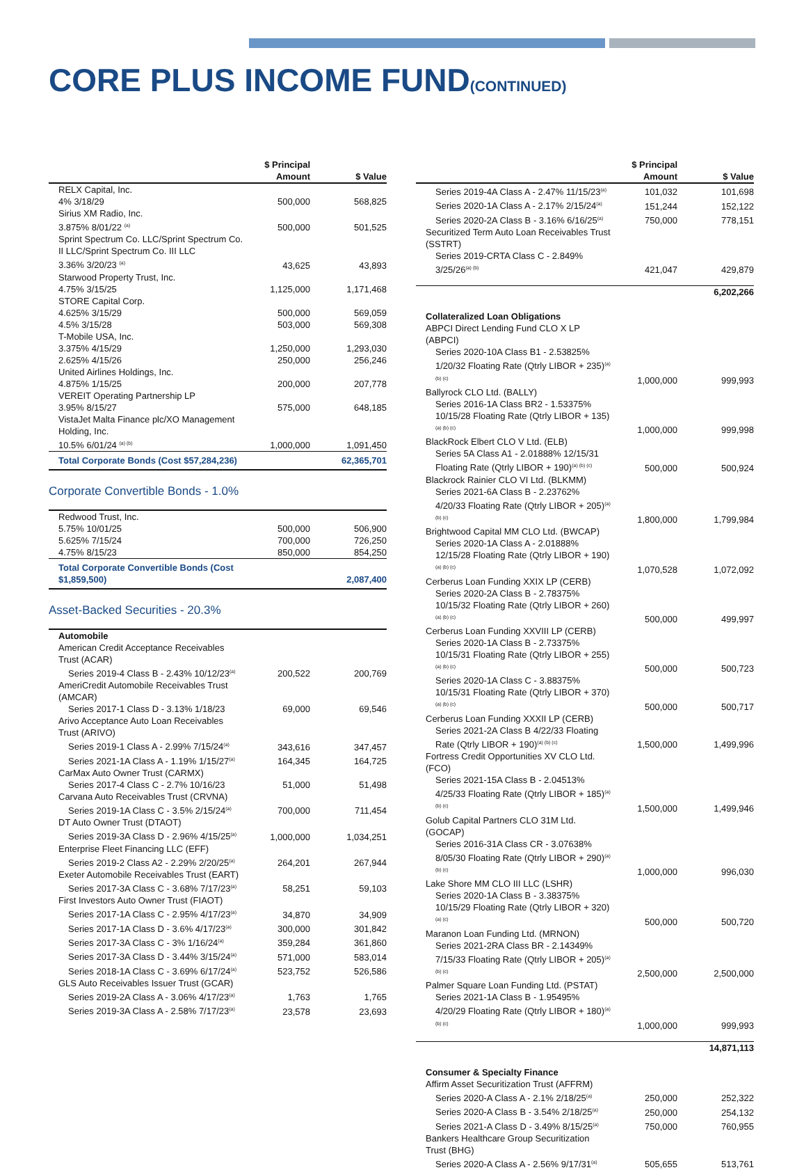CORE PLUS INCOME FUND(CONTINUED)
| | $ Principal Amount | $ Value |
| --- | --- | --- |
| RELX Capital, Inc. | | |
| 4% 3/18/29 | 500,000 | 568,825 |
| Sirius XM Radio, Inc. | | |
| 3.875% 8/01/22 <sup>(a)</sup> | 500,000 | 501,525 |
| Sprint Spectrum Co. LLC/Sprint Spectrum Co. II LLC/Sprint Spectrum Co. III LLC | | |
| 3.36% 3/20/23 <sup>(a)</sup> | 43,625 | 43,893 |
| Starwood Property Trust, Inc. | | |
| 4.75% 3/15/25 | 1,125,000 | 1,171,468 |
| STORE Capital Corp. | | |
| 4.625% 3/15/29 | 500,000 | 569,059 |
| 4.5% 3/15/28 | 503,000 | 569,308 |
| T-Mobile USA, Inc. | | |
| 3.375% 4/15/29 | 1,250,000 | 1,293,030 |
| 2.625% 4/15/26 | 250,000 | 256,246 |
| United Airlines Holdings, Inc. | | |
| 4.875% 1/15/25 | 200,000 | 207,778 |
| VEREIT Operating Partnership LP | | |
| 3.95% 8/15/27 | 575,000 | 648,185 |
| VistaJet Malta Finance plc/XO Management Holding, Inc. | | |
| 10.5% 6/01/24 <sup>(a) (b)</sup> | 1,000,000 | 1,091,450 |
| Total Corporate Bonds (Cost $57,284,236) | | 62,365,701 |
Corporate Convertible Bonds - 1.0%
| Redwood Trust, Inc. | | |
| 5.75% 10/01/25 | 500,000 | 506,900 |
| 5.625% 7/15/24 | 700,000 | 726,250 |
| 4.75% 8/15/23 | 850,000 | 854,250 |
| Total Corporate Convertible Bonds (Cost $1,859,500) | | 2,087,400 |
Asset-Backed Securities - 20.3%
| Automobile | | |
| American Credit Acceptance Receivables Trust (ACAR) | | |
| Series 2019-4 Class B - 2.43% 10/12/23<sup>(a)</sup> | 200,522 | 200,769 |
| AmeriCredit Automobile Receivables Trust (AMCAR) | | |
| Series 2017-1 Class D - 3.13% 1/18/23 | 69,000 | 69,546 |
| Arivo Acceptance Auto Loan Receivables Trust (ARIVO) | | |
| Series 2019-1 Class A - 2.99% 7/15/24<sup>(a)</sup> | 343,616 | 347,457 |
| Series 2021-1A Class A - 1.19% 1/15/27<sup>(a)</sup> | 164,345 | 164,725 |
| CarMax Auto Owner Trust (CARMX) | | |
| Series 2017-4 Class C - 2.7% 10/16/23 | 51,000 | 51,498 |
| Carvana Auto Receivables Trust (CRVNA) | | |
| Series 2019-1A Class C - 3.5% 2/15/24<sup>(a)</sup> | 700,000 | 711,454 |
| DT Auto Owner Trust (DTAOT) | | |
| Series 2019-3A Class D - 2.96% 4/15/25<sup>(a)</sup> | 1,000,000 | 1,034,251 |
| Enterprise Fleet Financing LLC (EFF) | | |
| Series 2019-2 Class A2 - 2.29% 2/20/25<sup>(a)</sup> | 264,201 | 267,944 |
| Exeter Automobile Receivables Trust (EART) | | |
| Series 2017-3A Class C - 3.68% 7/17/23<sup>(a)</sup> | 58,251 | 59,103 |
| First Investors Auto Owner Trust (FIAOT) | | |
| Series 2017-1A Class C - 2.95% 4/17/23<sup>(a)</sup> | 34,870 | 34,909 |
| Series 2017-1A Class D - 3.6% 4/17/23<sup>(a)</sup> | 300,000 | 301,842 |
| Series 2017-3A Class C - 3% 1/16/24<sup>(a)</sup> | 359,284 | 361,860 |
| Series 2017-3A Class D - 3.44% 3/15/24<sup>(a)</sup> | 571,000 | 583,014 |
| Series 2018-1A Class C - 3.69% 6/17/24<sup>(a)</sup> | 523,752 | 526,586 |
| GLS Auto Receivables Issuer Trust (GCAR) | | |
| Series 2019-2A Class A - 3.06% 4/17/23<sup>(a)</sup> | 1,763 | 1,765 |
| Series 2019-3A Class A - 2.58% 7/17/23<sup>(a)</sup> | 23,578 | 23,693 |
| | $ Principal Amount | $ Value |
| --- | --- | --- |
| Series 2019-4A Class A - 2.47% 11/15/23<sup>(a)</sup> | 101,032 | 101,698 |
| Series 2020-1A Class A - 2.17% 2/15/24<sup>(a)</sup> | 151,244 | 152,122 |
| Series 2020-2A Class B - 3.16% 6/16/25<sup>(a)</sup> | 750,000 | 778,151 |
| Securitized Term Auto Loan Receivables Trust (SSTRT) | | |
| Series 2019-CRTA Class C - 2.849% 3/25/26<sup>(a) (b)</sup> | 421,047 | 429,879 |
| | | 6,202,266 |
| Collateralized Loan Obligations | | |
| ABPCI Direct Lending Fund CLO X LP (ABPCI) | | |
| Series 2020-10A Class B1 - 2.53825% 1/20/32 Floating Rate (Qtrly LIBOR + 235)<sup>(a) (b) (c)</sup> | 1,000,000 | 999,993 |
| Ballyrock CLO Ltd. (BALLY) | | |
| Series 2016-1A Class BR2 - 1.53375% 10/15/28 Floating Rate (Qtrly LIBOR + 135)<sup>(a) (b) (c)</sup> | 1,000,000 | 999,998 |
| BlackRock Elbert CLO V Ltd. (ELB) | | |
| Series 5A Class A1 - 2.01888% 12/15/31 Floating Rate (Qtrly LIBOR + 190)<sup>(a) (b) (c)</sup> | 500,000 | 500,924 |
| Blackrock Rainier CLO VI Ltd. (BLKMM) | | |
| Series 2021-6A Class B - 2.23762% 4/20/33 Floating Rate (Qtrly LIBOR + 205)<sup>(a) (b) (c)</sup> | 1,800,000 | 1,799,984 |
| Brightwood Capital MM CLO Ltd. (BWCAP) | | |
| Series 2020-1A Class A - 2.01888% 12/15/28 Floating Rate (Qtrly LIBOR + 190)<sup>(a) (b) (c)</sup> | 1,070,528 | 1,072,092 |
| Cerberus Loan Funding XXIX LP (CERB) | | |
| Series 2020-2A Class B - 2.78375% 10/15/32 Floating Rate (Qtrly LIBOR + 260)<sup>(a) (b) (c)</sup> | 500,000 | 499,997 |
| Cerberus Loan Funding XXVIII LP (CERB) | | |
| Series 2020-1A Class B - 2.73375% 10/15/31 Floating Rate (Qtrly LIBOR + 255)<sup>(a) (b) (c)</sup> | 500,000 | 500,723 |
| Series 2020-1A Class C - 3.88375% 10/15/31 Floating Rate (Qtrly LIBOR + 370)<sup>(a) (b) (c)</sup> | 500,000 | 500,717 |
| Cerberus Loan Funding XXXII LP (CERB) | | |
| Series 2021-2A Class B 4/22/33 Floating Rate (Qtrly LIBOR + 190)<sup>(a) (b) (c)</sup> | 1,500,000 | 1,499,996 |
| Fortress Credit Opportunities XV CLO Ltd. (FCO) | | |
| Series 2021-15A Class B - 2.04513% 4/25/33 Floating Rate (Qtrly LIBOR + 185)<sup>(a) (b) (c)</sup> | 1,500,000 | 1,499,946 |
| Golub Capital Partners CLO 31M Ltd. (GOCAP) | | |
| Series 2016-31A Class CR - 3.07638% 8/05/30 Floating Rate (Qtrly LIBOR + 290)<sup>(a) (b) (c)</sup> | 1,000,000 | 996,030 |
| Lake Shore MM CLO III LLC (LSHR) | | |
| Series 2020-1A Class B - 3.38375% 10/15/29 Floating Rate (Qtrly LIBOR + 320)<sup>(a) (c)</sup> | 500,000 | 500,720 |
| Maranon Loan Funding Ltd. (MRNON) | | |
| Series 2021-2RA Class BR - 2.14349% 7/15/33 Floating Rate (Qtrly LIBOR + 205)<sup>(a) (b) (c)</sup> | 2,500,000 | 2,500,000 |
| Palmer Square Loan Funding Ltd. (PSTAT) | | |
| Series 2021-1A Class B - 1.95495% 4/20/29 Floating Rate (Qtrly LIBOR + 180)<sup>(a) (b) (c)</sup> | 1,000,000 | 999,993 |
| | | 14,871,113 |
| Consumer & Specialty Finance | | |
| Affirm Asset Securitization Trust (AFFRM) | | |
| Series 2020-A Class A - 2.1% 2/18/25<sup>(a)</sup> | 250,000 | 252,322 |
| Series 2020-A Class B - 3.54% 2/18/25<sup>(a)</sup> | 250,000 | 254,132 |
| Series 2021-A Class D - 3.49% 8/15/25<sup>(a)</sup> | 750,000 | 760,955 |
| Bankers Healthcare Group Securitization Trust (BHG) | | |
| Series 2020-A Class A - 2.56% 9/17/31<sup>(a)</sup> | 505,655 | 513,761 |